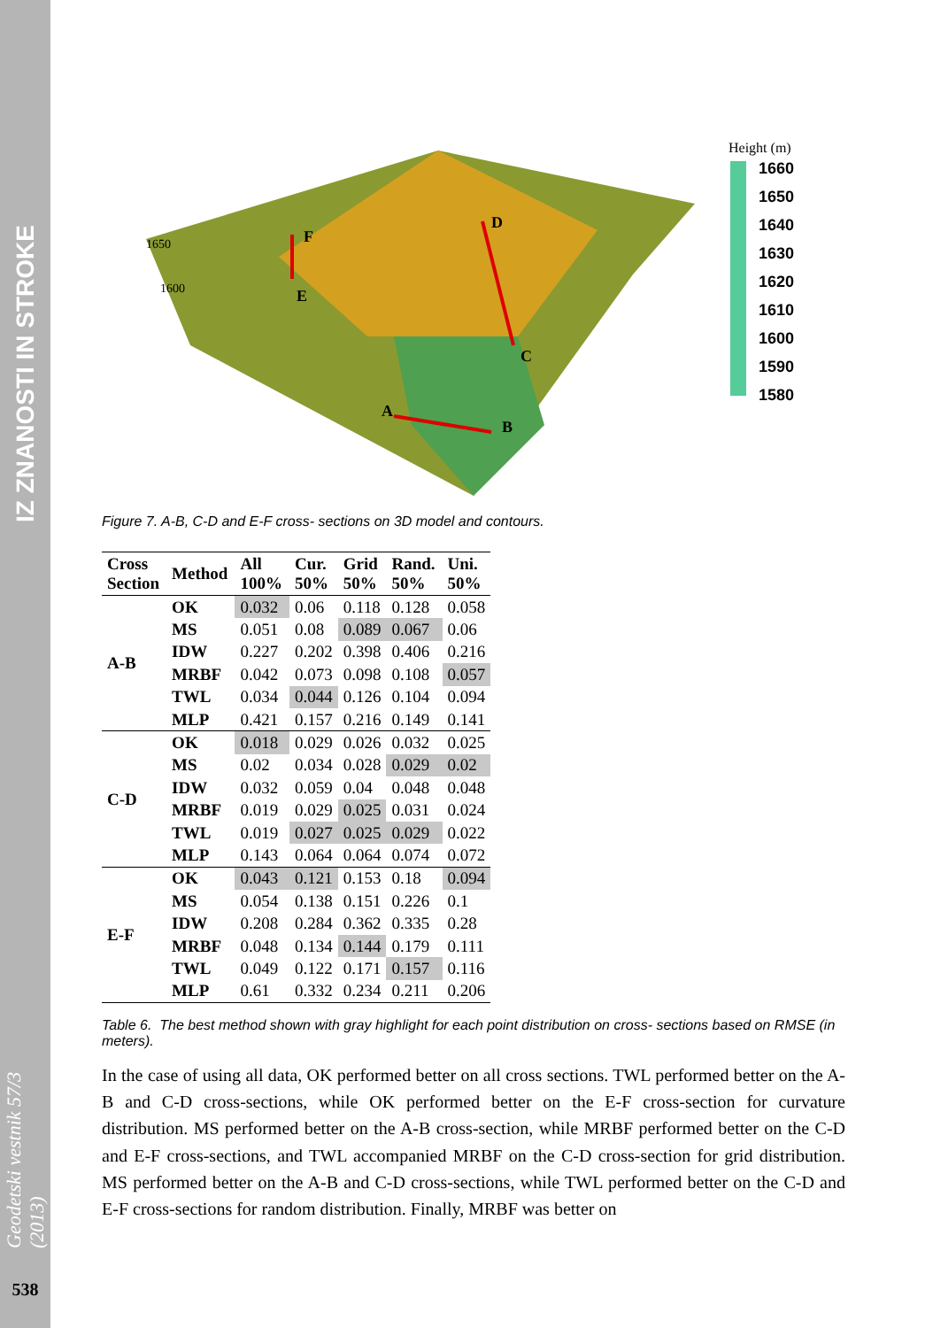IZ ZNANOSTI IN STROKE
Geodetski vestnik 57/3 (2013)
538
F
E
D
C
A
B
1650
1600
Height (m)
1660
1650
1640
1630
1620
1610
1600
1590
1580
Figure 7. A-B, C-D and E-F cross- sections on 3D model and contours.
| Cross Section | Method | All 100% | Cur. 50% | Grid 50% | Rand. 50% | Uni. 50% |
| --- | --- | --- | --- | --- | --- | --- |
| A-B | OK | 0.032 | 0.06 | 0.118 | 0.128 | 0.058 |
| | MS | 0.051 | 0.08 | 0.089 | 0.067 | 0.06 |
| | IDW | 0.227 | 0.202 | 0.398 | 0.406 | 0.216 |
| | MRBF | 0.042 | 0.073 | 0.098 | 0.108 | 0.057 |
| | TWL | 0.034 | 0.044 | 0.126 | 0.104 | 0.094 |
| | MLP | 0.421 | 0.157 | 0.216 | 0.149 | 0.141 |
| C-D | OK | 0.018 | 0.029 | 0.026 | 0.032 | 0.025 |
| | MS | 0.02 | 0.034 | 0.028 | 0.029 | 0.02 |
| | IDW | 0.032 | 0.059 | 0.04 | 0.048 | 0.048 |
| | MRBF | 0.019 | 0.029 | 0.025 | 0.031 | 0.024 |
| | TWL | 0.019 | 0.027 | 0.025 | 0.029 | 0.022 |
| | MLP | 0.143 | 0.064 | 0.064 | 0.074 | 0.072 |
| E-F | OK | 0.043 | 0.121 | 0.153 | 0.18 | 0.094 |
| | MS | 0.054 | 0.138 | 0.151 | 0.226 | 0.1 |
| | IDW | 0.208 | 0.284 | 0.362 | 0.335 | 0.28 |
| | MRBF | 0.048 | 0.134 | 0.144 | 0.179 | 0.111 |
| | TWL | 0.049 | 0.122 | 0.171 | 0.157 | 0.116 |
| | MLP | 0.61 | 0.332 | 0.234 | 0.211 | 0.206 |
Table 6. The best method shown with gray highlight for each point distribution on cross- sections based on RMSE (in meters).
In the case of using all data, OK performed better on all cross sections. TWL performed better on the A-B and C-D cross-sections, while OK performed better on the E-F cross-section for curvature distribution. MS performed better on the A-B cross-section, while MRBF performed better on the C-D and E-F cross-sections, and TWL accompanied MRBF on the C-D cross-section for grid distribution. MS performed better on the A-B and C-D cross-sections, while TWL performed better on the C-D and E-F cross-sections for random distribution. Finally, MRBF was better on